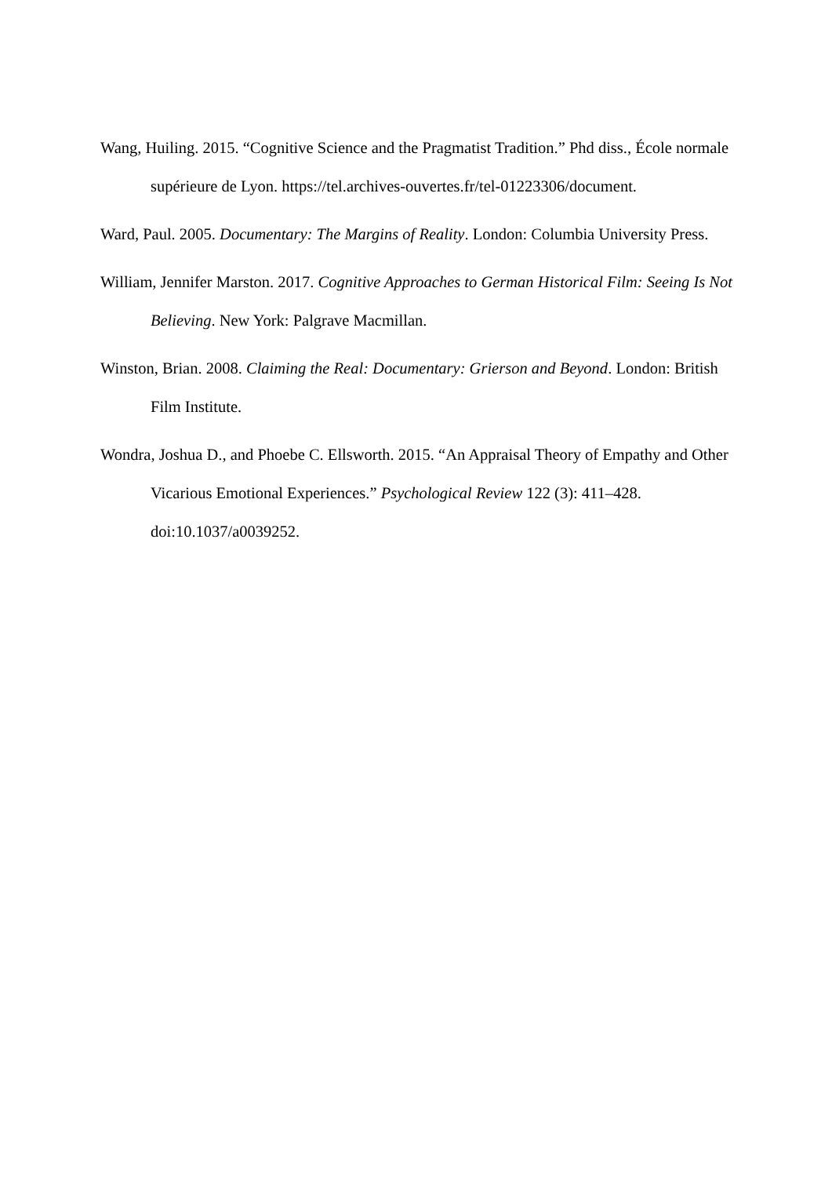Wang, Huiling. 2015. “Cognitive Science and the Pragmatist Tradition.” Phd diss., École normale supérieure de Lyon. https://tel.archives-ouvertes.fr/tel-01223306/document.
Ward, Paul. 2005. Documentary: The Margins of Reality. London: Columbia University Press.
William, Jennifer Marston. 2017. Cognitive Approaches to German Historical Film: Seeing Is Not Believing. New York: Palgrave Macmillan.
Winston, Brian. 2008. Claiming the Real: Documentary: Grierson and Beyond. London: British Film Institute.
Wondra, Joshua D., and Phoebe C. Ellsworth. 2015. “An Appraisal Theory of Empathy and Other Vicarious Emotional Experiences.” Psychological Review 122 (3): 411–428. doi:10.1037/a0039252.